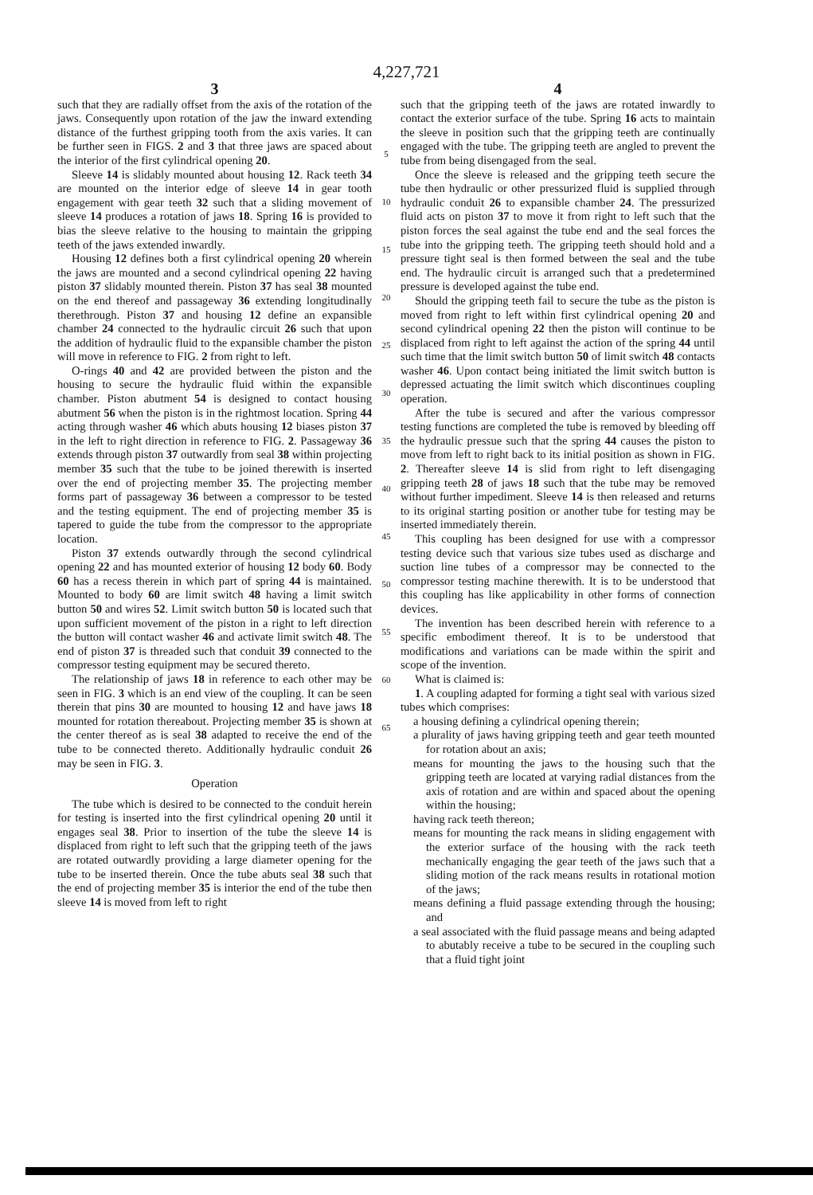4,227,721
3
such that they are radially offset from the axis of the rotation of the jaws. Consequently upon rotation of the jaw the inward extending distance of the furthest gripping tooth from the axis varies. It can be further seen in FIGS. 2 and 3 that three jaws are spaced about the interior of the first cylindrical opening 20.
Sleeve 14 is slidably mounted about housing 12. Rack teeth 34 are mounted on the interior edge of sleeve 14 in gear tooth engagement with gear teeth 32 such that a sliding movement of sleeve 14 produces a rotation of jaws 18. Spring 16 is provided to bias the sleeve relative to the housing to maintain the gripping teeth of the jaws extended inwardly.
Housing 12 defines both a first cylindrical opening 20 wherein the jaws are mounted and a second cylindrical opening 22 having piston 37 slidably mounted therein. Piston 37 has seal 38 mounted on the end thereof and passageway 36 extending longitudinally therethrough. Piston 37 and housing 12 define an expansible chamber 24 connected to the hydraulic circuit 26 such that upon the addition of hydraulic fluid to the expansible chamber the piston will move in reference to FIG. 2 from right to left.
O-rings 40 and 42 are provided between the piston and the housing to secure the hydraulic fluid within the expansible chamber. Piston abutment 54 is designed to contact housing abutment 56 when the piston is in the rightmost location. Spring 44 acting through washer 46 which abuts housing 12 biases piston 37 in the left to right direction in reference to FIG. 2. Passageway 36 extends through piston 37 outwardly from seal 38 within projecting member 35 such that the tube to be joined therewith is inserted over the end of projecting member 35. The projecting member forms part of passageway 36 between a compressor to be tested and the testing equipment. The end of projecting member 35 is tapered to guide the tube from the compressor to the appropriate location.
Piston 37 extends outwardly through the second cylindrical opening 22 and has mounted exterior of housing 12 body 60. Body 60 has a recess therein in which part of spring 44 is maintained. Mounted to body 60 are limit switch 48 having a limit switch button 50 and wires 52. Limit switch button 50 is located such that upon sufficient movement of the piston in a right to left direction the button will contact washer 46 and activate limit switch 48. The end of piston 37 is threaded such that conduit 39 connected to the compressor testing equipment may be secured thereto.
The relationship of jaws 18 in reference to each other may be seen in FIG. 3 which is an end view of the coupling. It can be seen therein that pins 30 are mounted to housing 12 and have jaws 18 mounted for rotation thereabout. Projecting member 35 is shown at the center thereof as is seal 38 adapted to receive the end of the tube to be connected thereto. Additionally hydraulic conduit 26 may be seen in FIG. 3.
Operation
The tube which is desired to be connected to the conduit herein for testing is inserted into the first cylindrical opening 20 until it engages seal 38. Prior to insertion of the tube the sleeve 14 is displaced from right to left such that the gripping teeth of the jaws are rotated outwardly providing a large diameter opening for the tube to be inserted therein. Once the tube abuts seal 38 such that the end of projecting member 35 is interior the end of the tube then sleeve 14 is moved from left to right
5
10
15
20
25
30
35
40
45
50
55
60
65
4
such that the gripping teeth of the jaws are rotated inwardly to contact the exterior surface of the tube. Spring 16 acts to maintain the sleeve in position such that the gripping teeth are continually engaged with the tube. The gripping teeth are angled to prevent the tube from being disengaged from the seal.
Once the sleeve is released and the gripping teeth secure the tube then hydraulic or other pressurized fluid is supplied through hydraulic conduit 26 to expansible chamber 24. The pressurized fluid acts on piston 37 to move it from right to left such that the piston forces the seal against the tube end and the seal forces the tube into the gripping teeth. The gripping teeth should hold and a pressure tight seal is then formed between the seal and the tube end. The hydraulic circuit is arranged such that a predetermined pressure is developed against the tube end.
Should the gripping teeth fail to secure the tube as the piston is moved from right to left within first cylindrical opening 20 and second cylindrical opening 22 then the piston will continue to be displaced from right to left against the action of the spring 44 until such time that the limit switch button 50 of limit switch 48 contacts washer 46. Upon contact being initiated the limit switch button is depressed actuating the limit switch which discontinues coupling operation.
After the tube is secured and after the various compressor testing functions are completed the tube is removed by bleeding off the hydraulic pressue such that the spring 44 causes the piston to move from left to right back to its initial position as shown in FIG. 2. Thereafter sleeve 14 is slid from right to left disengaging gripping teeth 28 of jaws 18 such that the tube may be removed without further impediment. Sleeve 14 is then released and returns to its original starting position or another tube for testing may be inserted immediately therein.
This coupling has been designed for use with a compressor testing device such that various size tubes used as discharge and suction line tubes of a compressor may be connected to the compressor testing machine therewith. It is to be understood that this coupling has like applicability in other forms of connection devices.
The invention has been described herein with reference to a specific embodiment thereof. It is to be understood that modifications and variations can be made within the spirit and scope of the invention.
What is claimed is:
1. A coupling adapted for forming a tight seal with various sized tubes which comprises:
a housing defining a cylindrical opening therein;
a plurality of jaws having gripping teeth and gear teeth mounted for rotation about an axis;
means for mounting the jaws to the housing such that the gripping teeth are located at varying radial distances from the axis of rotation and are within and spaced about the opening within the housing;
having rack teeth thereon;
means for mounting the rack means in sliding engagement with the exterior surface of the housing with the rack teeth mechanically engaging the gear teeth of the jaws such that a sliding motion of the rack means results in rotational motion of the jaws;
means defining a fluid passage extending through the housing; and
a seal associated with the fluid passage means and being adapted to abutably receive a tube to be secured in the coupling such that a fluid tight joint